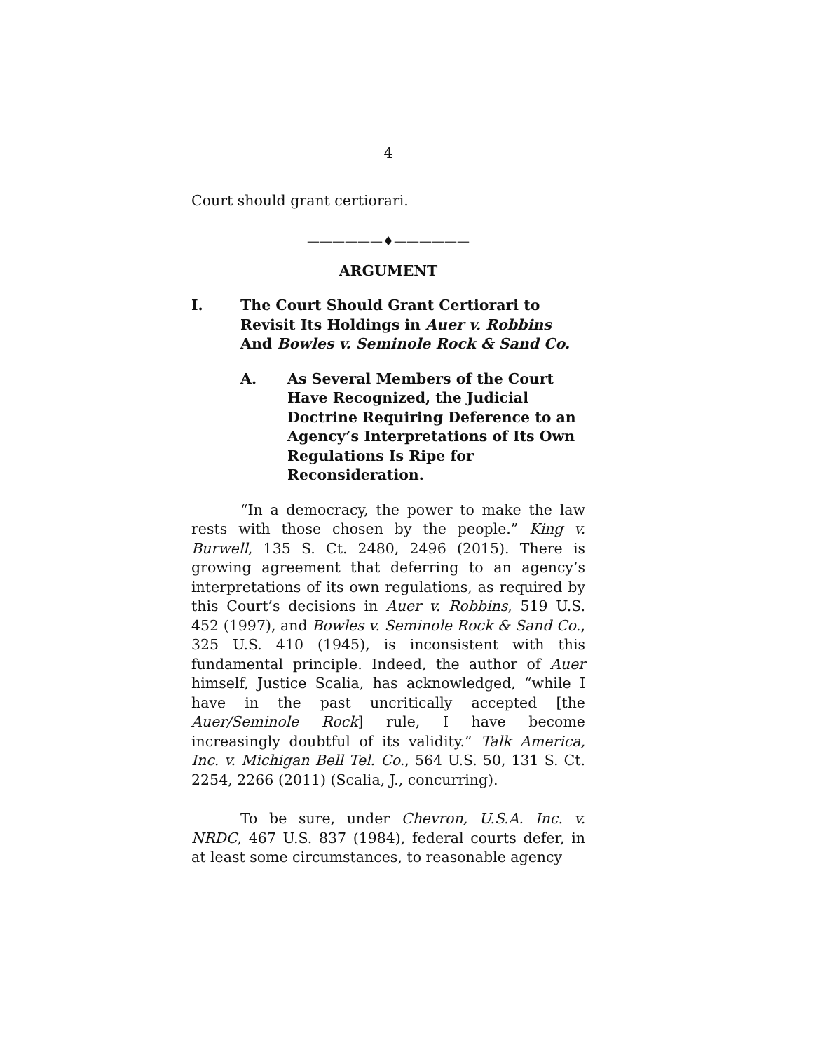4
Court should grant certiorari.
——————♦——————
ARGUMENT
I. The Court Should Grant Certiorari to Revisit Its Holdings in Auer v. Robbins And Bowles v. Seminole Rock & Sand Co.
A. As Several Members of the Court Have Recognized, the Judicial Doctrine Requiring Deference to an Agency’s Interpretations of Its Own Regulations Is Ripe for Reconsideration.
“In a democracy, the power to make the law rests with those chosen by the people.” King v. Burwell, 135 S. Ct. 2480, 2496 (2015). There is growing agreement that deferring to an agency’s interpretations of its own regulations, as required by this Court’s decisions in Auer v. Robbins, 519 U.S. 452 (1997), and Bowles v. Seminole Rock & Sand Co., 325 U.S. 410 (1945), is inconsistent with this fundamental principle. Indeed, the author of Auer himself, Justice Scalia, has acknowledged, “while I have in the past uncritically accepted [the Auer/Seminole Rock] rule, I have become increasingly doubtful of its validity.” Talk America, Inc. v. Michigan Bell Tel. Co., 564 U.S. 50, 131 S. Ct. 2254, 2266 (2011) (Scalia, J., concurring).
To be sure, under Chevron, U.S.A. Inc. v. NRDC, 467 U.S. 837 (1984), federal courts defer, in at least some circumstances, to reasonable agency